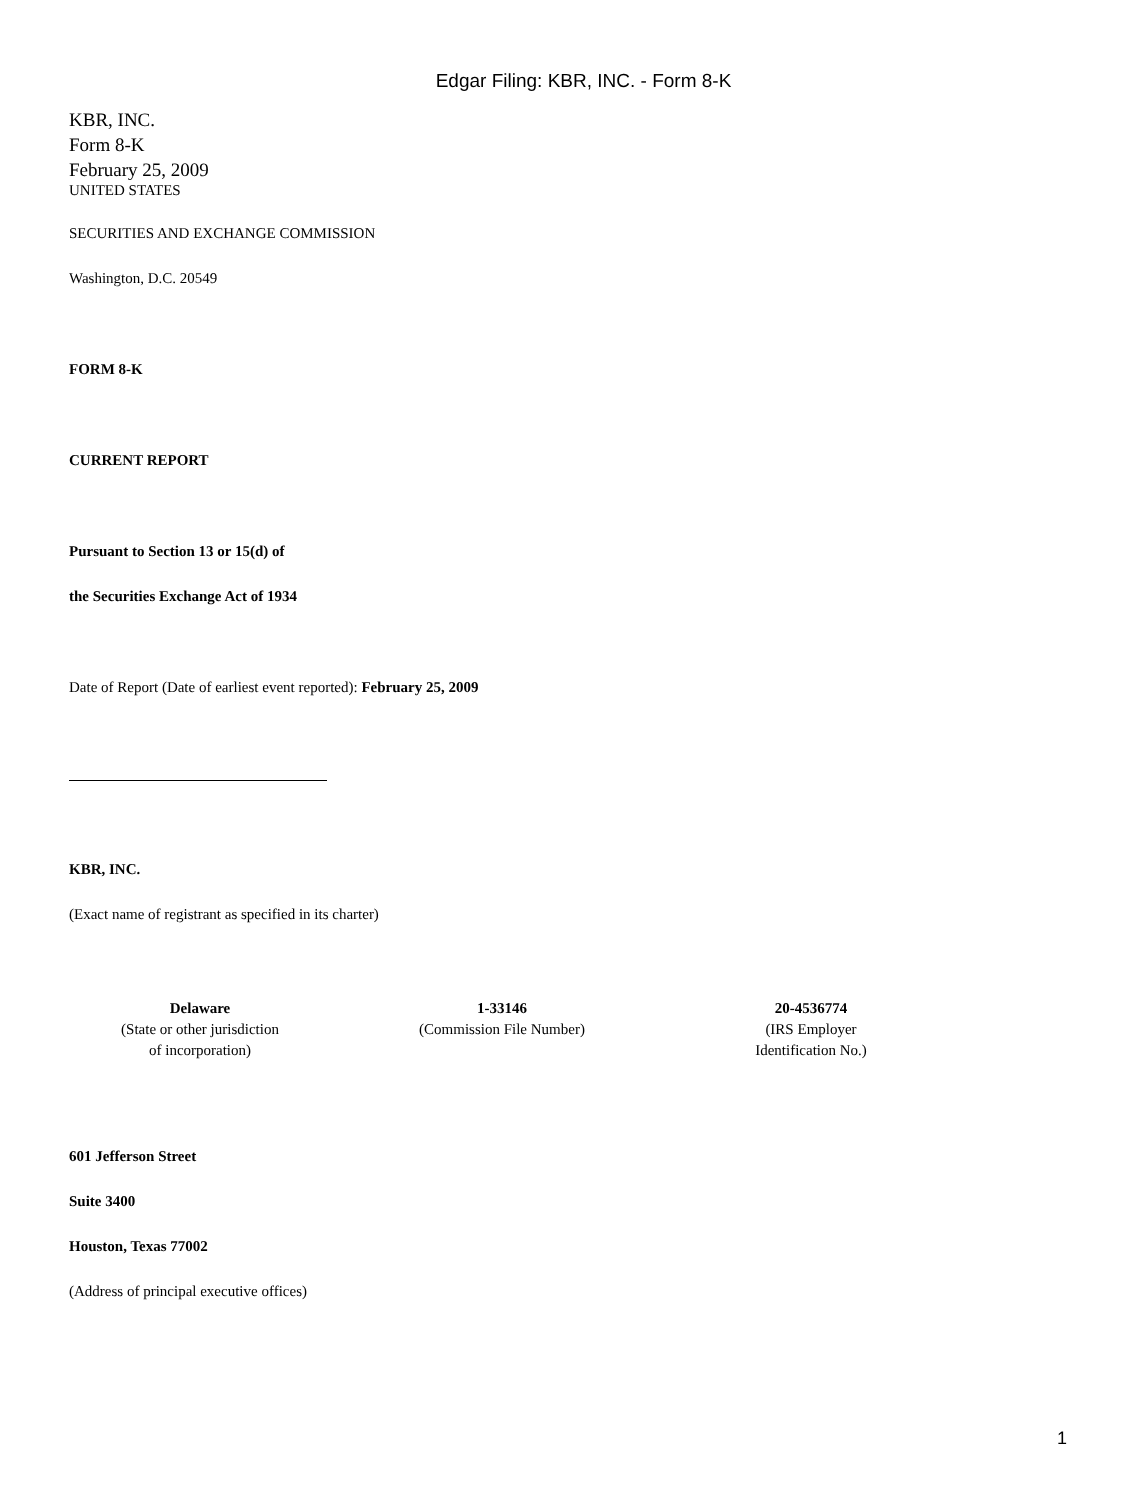Edgar Filing: KBR, INC. - Form 8-K
KBR, INC.
Form 8-K
February 25, 2009
UNITED STATES
SECURITIES AND EXCHANGE COMMISSION
Washington, D.C. 20549
FORM 8-K
CURRENT REPORT
Pursuant to Section 13 or 15(d) of
the Securities Exchange Act of 1934
Date of Report (Date of earliest event reported): February 25, 2009
KBR, INC.
(Exact name of registrant as specified in its charter)
| Delaware (State or other jurisdiction of incorporation) | 1-33146 (Commission File Number) | 20-4536774 (IRS Employer Identification No.) |
601 Jefferson Street
Suite 3400
Houston, Texas 77002
(Address of principal executive offices)
1